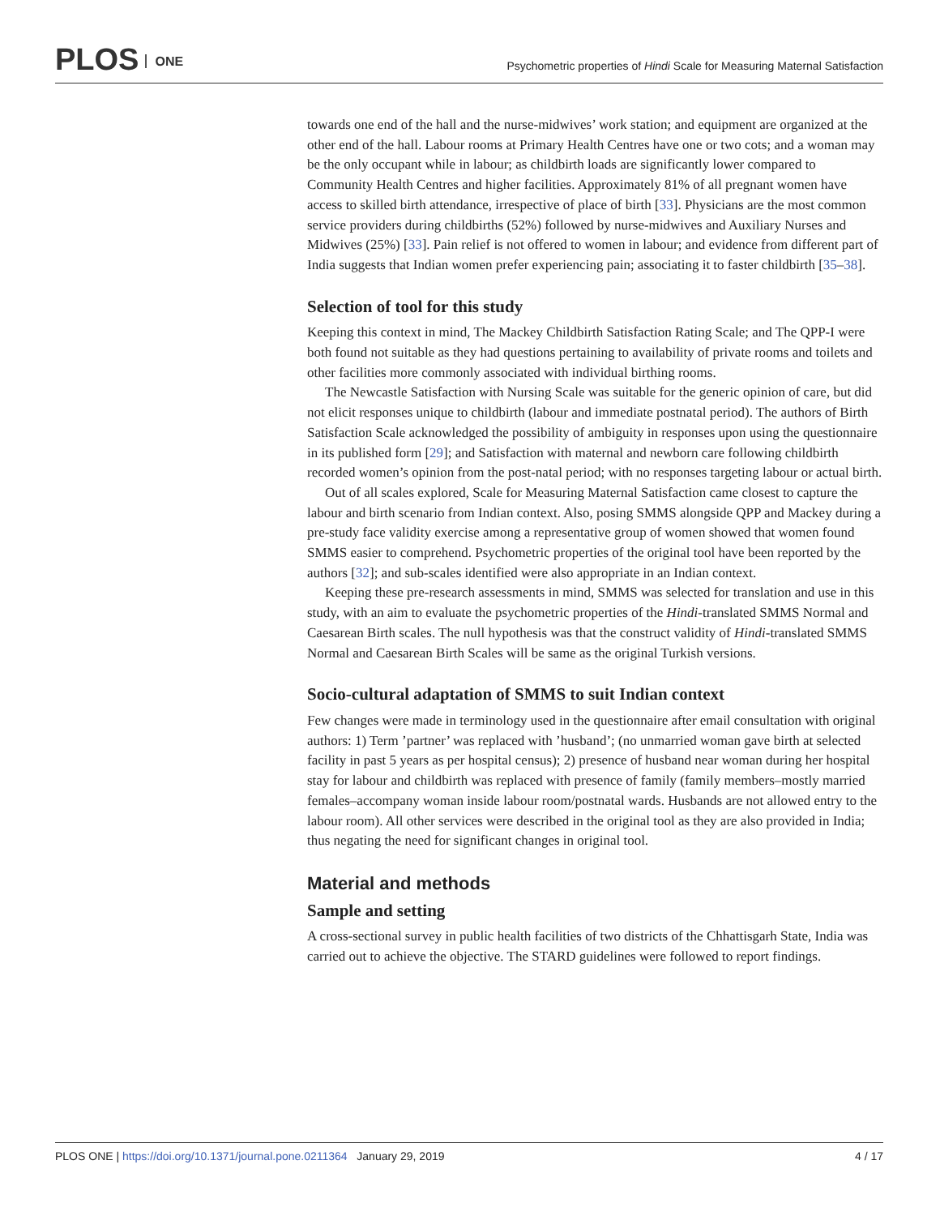PLOS ONE
Psychometric properties of Hindi Scale for Measuring Maternal Satisfaction
towards one end of the hall and the nurse-midwives’ work station; and equipment are organized at the other end of the hall. Labour rooms at Primary Health Centres have one or two cots; and a woman may be the only occupant while in labour; as childbirth loads are significantly lower compared to Community Health Centres and higher facilities. Approximately 81% of all pregnant women have access to skilled birth attendance, irrespective of place of birth [33]. Physicians are the most common service providers during childbirths (52%) followed by nurse-midwives and Auxiliary Nurses and Midwives (25%) [33]. Pain relief is not offered to women in labour; and evidence from different part of India suggests that Indian women prefer experiencing pain; associating it to faster childbirth [35–38].
Selection of tool for this study
Keeping this context in mind, The Mackey Childbirth Satisfaction Rating Scale; and The QPP-I were both found not suitable as they had questions pertaining to availability of private rooms and toilets and other facilities more commonly associated with individual birthing rooms.
The Newcastle Satisfaction with Nursing Scale was suitable for the generic opinion of care, but did not elicit responses unique to childbirth (labour and immediate postnatal period). The authors of Birth Satisfaction Scale acknowledged the possibility of ambiguity in responses upon using the questionnaire in its published form [29]; and Satisfaction with maternal and newborn care following childbirth recorded women’s opinion from the post-natal period; with no responses targeting labour or actual birth.
Out of all scales explored, Scale for Measuring Maternal Satisfaction came closest to capture the labour and birth scenario from Indian context. Also, posing SMMS alongside QPP and Mackey during a pre-study face validity exercise among a representative group of women showed that women found SMMS easier to comprehend. Psychometric properties of the original tool have been reported by the authors [32]; and sub-scales identified were also appropriate in an Indian context.
Keeping these pre-research assessments in mind, SMMS was selected for translation and use in this study, with an aim to evaluate the psychometric properties of the Hindi-translated SMMS Normal and Caesarean Birth scales. The null hypothesis was that the construct validity of Hindi-translated SMMS Normal and Caesarean Birth Scales will be same as the original Turkish versions.
Socio-cultural adaptation of SMMS to suit Indian context
Few changes were made in terminology used in the questionnaire after email consultation with original authors: 1) Term ’partner’ was replaced with ’husband’; (no unmarried woman gave birth at selected facility in past 5 years as per hospital census); 2) presence of husband near woman during her hospital stay for labour and childbirth was replaced with presence of family (family members–mostly married females–accompany woman inside labour room/postnatal wards. Husbands are not allowed entry to the labour room). All other services were described in the original tool as they are also provided in India; thus negating the need for significant changes in original tool.
Material and methods
Sample and setting
A cross-sectional survey in public health facilities of two districts of the Chhattisgarh State, India was carried out to achieve the objective. The STARD guidelines were followed to report findings.
PLOS ONE | https://doi.org/10.1371/journal.pone.0211364 January 29, 2019
4 / 17